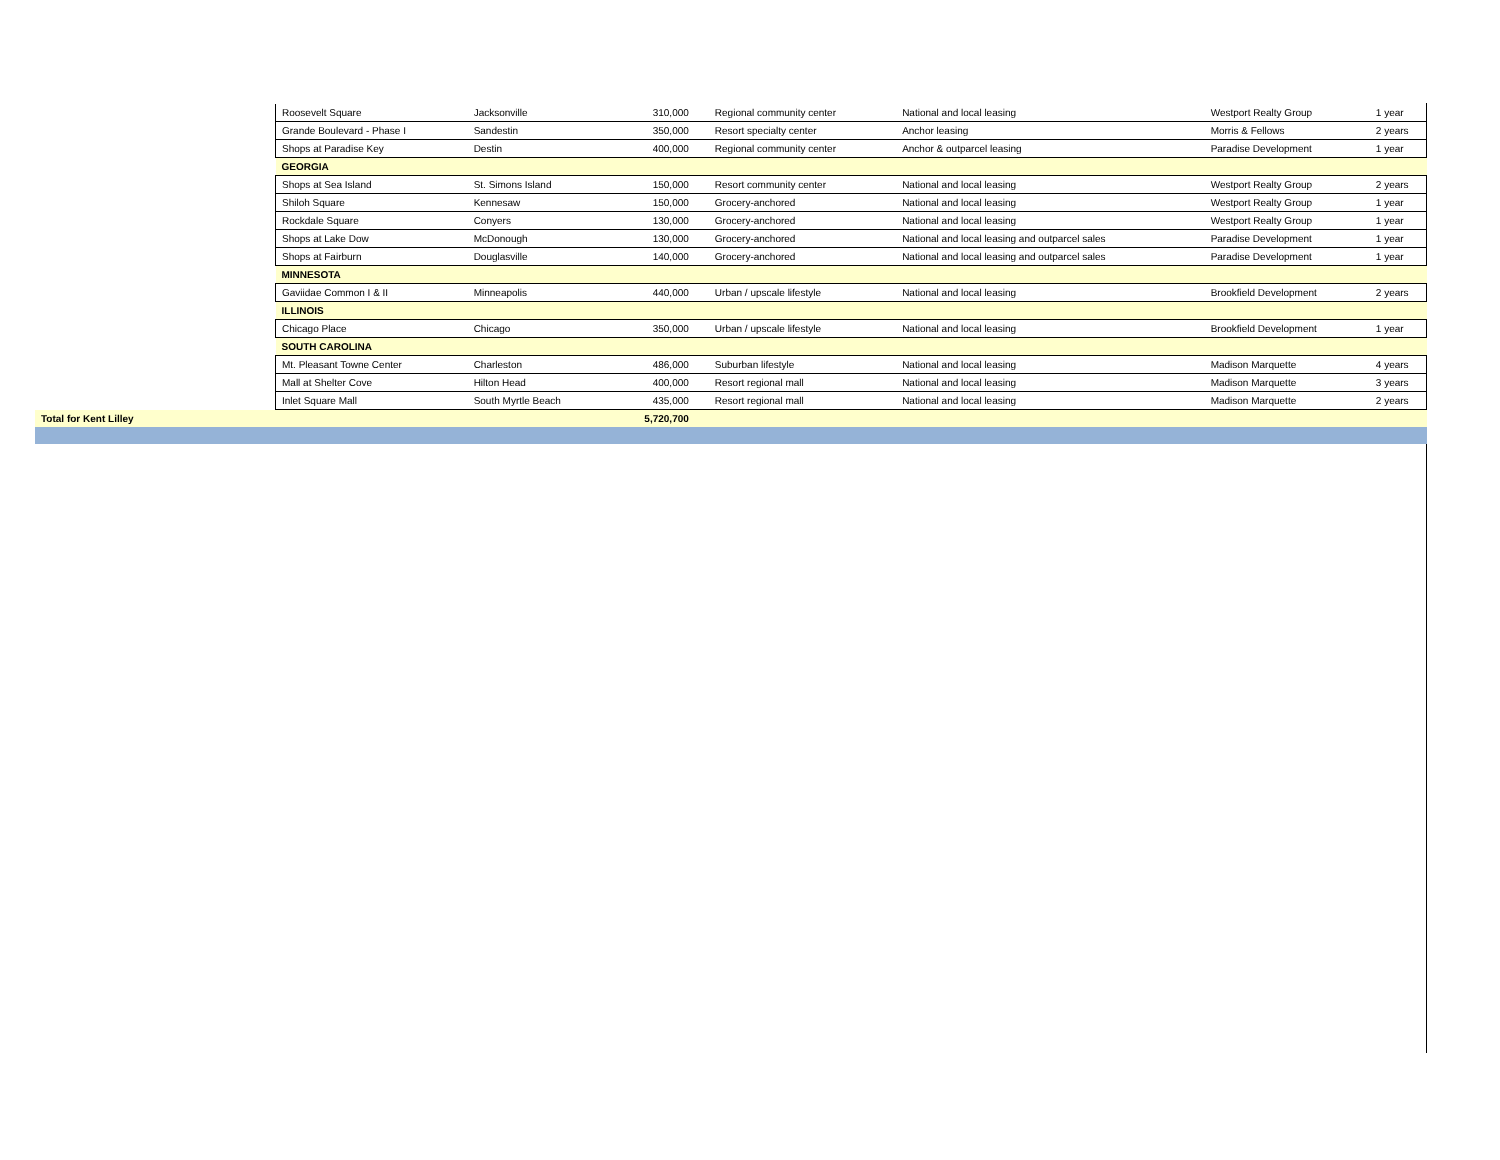| | Roosevelt Square | Jacksonville | 310,000 | Regional community center | National and local leasing | Westport Realty Group | 1 year |
| | Grande Boulevard - Phase I | Sandestin | 350,000 | Resort specialty center | Anchor leasing | Morris & Fellows | 2 years |
| | Shops at Paradise Key | Destin | 400,000 | Regional community center | Anchor & outparcel leasing | Paradise Development | 1 year |
| | GEORGIA | | | | | | |
| | Shops at Sea Island | St. Simons Island | 150,000 | Resort community center | National and local leasing | Westport Realty Group | 2 years |
| | Shiloh Square | Kennesaw | 150,000 | Grocery-anchored | National and local leasing | Westport Realty Group | 1 year |
| | Rockdale Square | Conyers | 130,000 | Grocery-anchored | National and local leasing | Westport Realty Group | 1 year |
| | Shops at Lake Dow | McDonough | 130,000 | Grocery-anchored | National and local leasing and outparcel sales | Paradise Development | 1 year |
| | Shops at Fairburn | Douglasville | 140,000 | Grocery-anchored | National and local leasing and outparcel sales | Paradise Development | 1 year |
| | MINNESOTA | | | | | | |
| | Gaviidae Common I & II | Minneapolis | 440,000 | Urban / upscale lifestyle | National and local leasing | Brookfield Development | 2 years |
| | ILLINOIS | | | | | | |
| | Chicago Place | Chicago | 350,000 | Urban / upscale lifestyle | National and local leasing | Brookfield Development | 1 year |
| | SOUTH CAROLINA | | | | | | |
| | Mt. Pleasant Towne Center | Charleston | 486,000 | Suburban lifestyle | National and local leasing | Madison Marquette | 4 years |
| | Mall at Shelter Cove | Hilton Head | 400,000 | Resort regional mall | National and local leasing | Madison Marquette | 3 years |
| | Inlet Square Mall | South Myrtle Beach | 435,000 | Resort regional mall | National and local leasing | Madison Marquette | 2 years |
| Total for Kent Lilley | | | 5,720,700 | | | | |